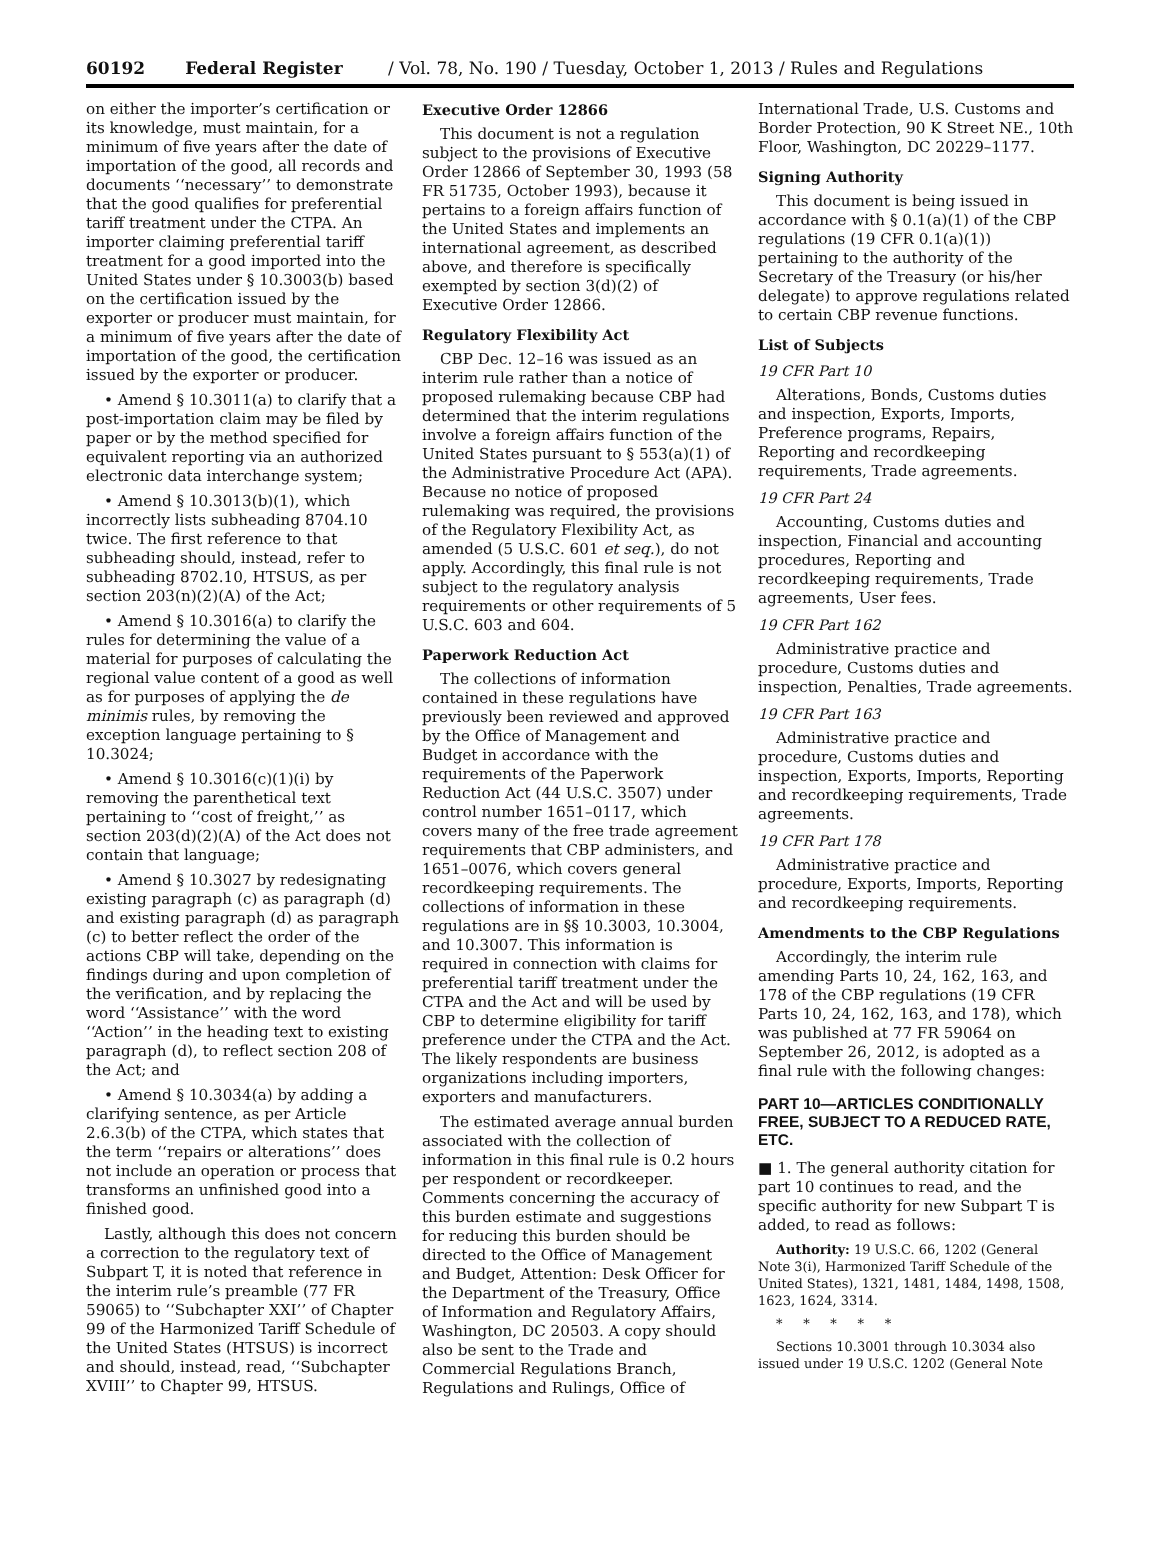60192 Federal Register / Vol. 78, No. 190 / Tuesday, October 1, 2013 / Rules and Regulations
on either the importer’s certification or its knowledge, must maintain, for a minimum of five years after the date of importation of the good, all records and documents ‘‘necessary’’ to demonstrate that the good qualifies for preferential tariff treatment under the CTPA. An importer claiming preferential tariff treatment for a good imported into the United States under § 10.3003(b) based on the certification issued by the exporter or producer must maintain, for a minimum of five years after the date of importation of the good, the certification issued by the exporter or producer.
• Amend § 10.3011(a) to clarify that a post-importation claim may be filed by paper or by the method specified for equivalent reporting via an authorized electronic data interchange system;
• Amend § 10.3013(b)(1), which incorrectly lists subheading 8704.10 twice. The first reference to that subheading should, instead, refer to subheading 8702.10, HTSUS, as per section 203(n)(2)(A) of the Act;
• Amend § 10.3016(a) to clarify the rules for determining the value of a material for purposes of calculating the regional value content of a good as well as for purposes of applying the de minimis rules, by removing the exception language pertaining to § 10.3024;
• Amend § 10.3016(c)(1)(i) by removing the parenthetical text pertaining to ‘‘cost of freight,’’ as section 203(d)(2)(A) of the Act does not contain that language;
• Amend § 10.3027 by redesignating existing paragraph (c) as paragraph (d) and existing paragraph (d) as paragraph (c) to better reflect the order of the actions CBP will take, depending on the findings during and upon completion of the verification, and by replacing the word ‘‘Assistance’’ with the word ‘‘Action’’ in the heading text to existing paragraph (d), to reflect section 208 of the Act; and
• Amend § 10.3034(a) by adding a clarifying sentence, as per Article 2.6.3(b) of the CTPA, which states that the term ‘‘repairs or alterations’’ does not include an operation or process that transforms an unfinished good into a finished good.
Lastly, although this does not concern a correction to the regulatory text of Subpart T, it is noted that reference in the interim rule’s preamble (77 FR 59065) to ‘‘Subchapter XXI’’ of Chapter 99 of the Harmonized Tariff Schedule of the United States (HTSUS) is incorrect and should, instead, read, ‘‘Subchapter XVIII’’ to Chapter 99, HTSUS.
Executive Order 12866
This document is not a regulation subject to the provisions of Executive Order 12866 of September 30, 1993 (58 FR 51735, October 1993), because it pertains to a foreign affairs function of the United States and implements an international agreement, as described above, and therefore is specifically exempted by section 3(d)(2) of Executive Order 12866.
Regulatory Flexibility Act
CBP Dec. 12–16 was issued as an interim rule rather than a notice of proposed rulemaking because CBP had determined that the interim regulations involve a foreign affairs function of the United States pursuant to § 553(a)(1) of the Administrative Procedure Act (APA). Because no notice of proposed rulemaking was required, the provisions of the Regulatory Flexibility Act, as amended (5 U.S.C. 601 et seq.), do not apply. Accordingly, this final rule is not subject to the regulatory analysis requirements or other requirements of 5 U.S.C. 603 and 604.
Paperwork Reduction Act
The collections of information contained in these regulations have previously been reviewed and approved by the Office of Management and Budget in accordance with the requirements of the Paperwork Reduction Act (44 U.S.C. 3507) under control number 1651–0117, which covers many of the free trade agreement requirements that CBP administers, and 1651–0076, which covers general recordkeeping requirements. The collections of information in these regulations are in §§ 10.3003, 10.3004, and 10.3007. This information is required in connection with claims for preferential tariff treatment under the CTPA and the Act and will be used by CBP to determine eligibility for tariff preference under the CTPA and the Act. The likely respondents are business organizations including importers, exporters and manufacturers.
The estimated average annual burden associated with the collection of information in this final rule is 0.2 hours per respondent or recordkeeper. Comments concerning the accuracy of this burden estimate and suggestions for reducing this burden should be directed to the Office of Management and Budget, Attention: Desk Officer for the Department of the Treasury, Office of Information and Regulatory Affairs, Washington, DC 20503. A copy should also be sent to the Trade and Commercial Regulations Branch, Regulations and Rulings, Office of
International Trade, U.S. Customs and Border Protection, 90 K Street NE., 10th Floor, Washington, DC 20229–1177.
Signing Authority
This document is being issued in accordance with § 0.1(a)(1) of the CBP regulations (19 CFR 0.1(a)(1)) pertaining to the authority of the Secretary of the Treasury (or his/her delegate) to approve regulations related to certain CBP revenue functions.
List of Subjects
19 CFR Part 10
Alterations, Bonds, Customs duties and inspection, Exports, Imports, Preference programs, Repairs, Reporting and recordkeeping requirements, Trade agreements.
19 CFR Part 24
Accounting, Customs duties and inspection, Financial and accounting procedures, Reporting and recordkeeping requirements, Trade agreements, User fees.
19 CFR Part 162
Administrative practice and procedure, Customs duties and inspection, Penalties, Trade agreements.
19 CFR Part 163
Administrative practice and procedure, Customs duties and inspection, Exports, Imports, Reporting and recordkeeping requirements, Trade agreements.
19 CFR Part 178
Administrative practice and procedure, Exports, Imports, Reporting and recordkeeping requirements.
Amendments to the CBP Regulations
Accordingly, the interim rule amending Parts 10, 24, 162, 163, and 178 of the CBP regulations (19 CFR Parts 10, 24, 162, 163, and 178), which was published at 77 FR 59064 on September 26, 2012, is adopted as a final rule with the following changes:
PART 10—ARTICLES CONDITIONALLY FREE, SUBJECT TO A REDUCED RATE, ETC.
■ 1. The general authority citation for part 10 continues to read, and the specific authority for new Subpart T is added, to read as follows:
Authority: 19 U.S.C. 66, 1202 (General Note 3(i), Harmonized Tariff Schedule of the United States), 1321, 1481, 1484, 1498, 1508, 1623, 1624, 3314.
* * * * *
Sections 10.3001 through 10.3034 also issued under 19 U.S.C. 1202 (General Note